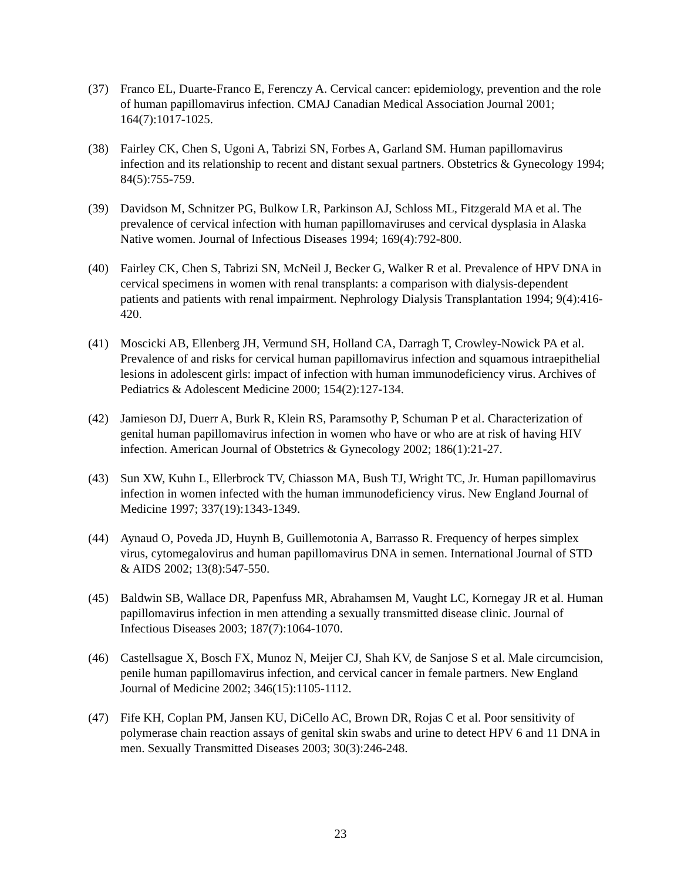(37) Franco EL, Duarte-Franco E, Ferenczy A. Cervical cancer: epidemiology, prevention and the role of human papillomavirus infection. CMAJ Canadian Medical Association Journal 2001; 164(7):1017-1025.
(38) Fairley CK, Chen S, Ugoni A, Tabrizi SN, Forbes A, Garland SM. Human papillomavirus infection and its relationship to recent and distant sexual partners. Obstetrics & Gynecology 1994; 84(5):755-759.
(39) Davidson M, Schnitzer PG, Bulkow LR, Parkinson AJ, Schloss ML, Fitzgerald MA et al. The prevalence of cervical infection with human papillomaviruses and cervical dysplasia in Alaska Native women. Journal of Infectious Diseases 1994; 169(4):792-800.
(40) Fairley CK, Chen S, Tabrizi SN, McNeil J, Becker G, Walker R et al. Prevalence of HPV DNA in cervical specimens in women with renal transplants: a comparison with dialysis-dependent patients and patients with renal impairment. Nephrology Dialysis Transplantation 1994; 9(4):416-420.
(41) Moscicki AB, Ellenberg JH, Vermund SH, Holland CA, Darragh T, Crowley-Nowick PA et al. Prevalence of and risks for cervical human papillomavirus infection and squamous intraepithelial lesions in adolescent girls: impact of infection with human immunodeficiency virus. Archives of Pediatrics & Adolescent Medicine 2000; 154(2):127-134.
(42) Jamieson DJ, Duerr A, Burk R, Klein RS, Paramsothy P, Schuman P et al. Characterization of genital human papillomavirus infection in women who have or who are at risk of having HIV infection. American Journal of Obstetrics & Gynecology 2002; 186(1):21-27.
(43) Sun XW, Kuhn L, Ellerbrock TV, Chiasson MA, Bush TJ, Wright TC, Jr. Human papillomavirus infection in women infected with the human immunodeficiency virus. New England Journal of Medicine 1997; 337(19):1343-1349.
(44) Aynaud O, Poveda JD, Huynh B, Guillemotonia A, Barrasso R. Frequency of herpes simplex virus, cytomegalovirus and human papillomavirus DNA in semen. International Journal of STD & AIDS 2002; 13(8):547-550.
(45) Baldwin SB, Wallace DR, Papenfuss MR, Abrahamsen M, Vaught LC, Kornegay JR et al. Human papillomavirus infection in men attending a sexually transmitted disease clinic. Journal of Infectious Diseases 2003; 187(7):1064-1070.
(46) Castellsague X, Bosch FX, Munoz N, Meijer CJ, Shah KV, de Sanjose S et al. Male circumcision, penile human papillomavirus infection, and cervical cancer in female partners. New England Journal of Medicine 2002; 346(15):1105-1112.
(47) Fife KH, Coplan PM, Jansen KU, DiCello AC, Brown DR, Rojas C et al. Poor sensitivity of polymerase chain reaction assays of genital skin swabs and urine to detect HPV 6 and 11 DNA in men. Sexually Transmitted Diseases 2003; 30(3):246-248.
23